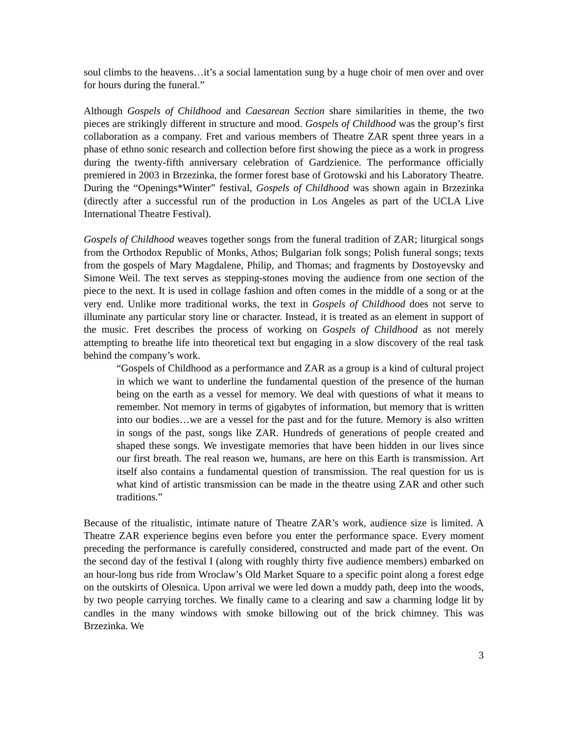soul climbs to the heavens…it’s a social lamentation sung by a huge choir of men over and over for hours during the funeral.”
Although Gospels of Childhood and Caesarean Section share similarities in theme, the two pieces are strikingly different in structure and mood. Gospels of Childhood was the group’s first collaboration as a company. Fret and various members of Theatre ZAR spent three years in a phase of ethno sonic research and collection before first showing the piece as a work in progress during the twenty-fifth anniversary celebration of Gardzienice. The performance officially premiered in 2003 in Brzezinka, the former forest base of Grotowski and his Laboratory Theatre. During the “Openings*Winter” festival, Gospels of Childhood was shown again in Brzezinka (directly after a successful run of the production in Los Angeles as part of the UCLA Live International Theatre Festival).
Gospels of Childhood weaves together songs from the funeral tradition of ZAR; liturgical songs from the Orthodox Republic of Monks, Athos; Bulgarian folk songs; Polish funeral songs; texts from the gospels of Mary Magdalene, Philip, and Thomas; and fragments by Dostoyevsky and Simone Weil. The text serves as stepping-stones moving the audience from one section of the piece to the next. It is used in collage fashion and often comes in the middle of a song or at the very end. Unlike more traditional works, the text in Gospels of Childhood does not serve to illuminate any particular story line or character. Instead, it is treated as an element in support of the music. Fret describes the process of working on Gospels of Childhood as not merely attempting to breathe life into theoretical text but engaging in a slow discovery of the real task behind the company’s work.
“Gospels of Childhood as a performance and ZAR as a group is a kind of cultural project in which we want to underline the fundamental question of the presence of the human being on the earth as a vessel for memory. We deal with questions of what it means to remember. Not memory in terms of gigabytes of information, but memory that is written into our bodies…we are a vessel for the past and for the future. Memory is also written in songs of the past, songs like ZAR. Hundreds of generations of people created and shaped these songs. We investigate memories that have been hidden in our lives since our first breath. The real reason we, humans, are here on this Earth is transmission. Art itself also contains a fundamental question of transmission. The real question for us is what kind of artistic transmission can be made in the theatre using ZAR and other such traditions.”
Because of the ritualistic, intimate nature of Theatre ZAR’s work, audience size is limited. A Theatre ZAR experience begins even before you enter the performance space. Every moment preceding the performance is carefully considered, constructed and made part of the event. On the second day of the festival I (along with roughly thirty five audience members) embarked on an hour-long bus ride from Wroclaw’s Old Market Square to a specific point along a forest edge on the outskirts of Olesnica. Upon arrival we were led down a muddy path, deep into the woods, by two people carrying torches. We finally came to a clearing and saw a charming lodge lit by candles in the many windows with smoke billowing out of the brick chimney. This was Brzezinka. We
3